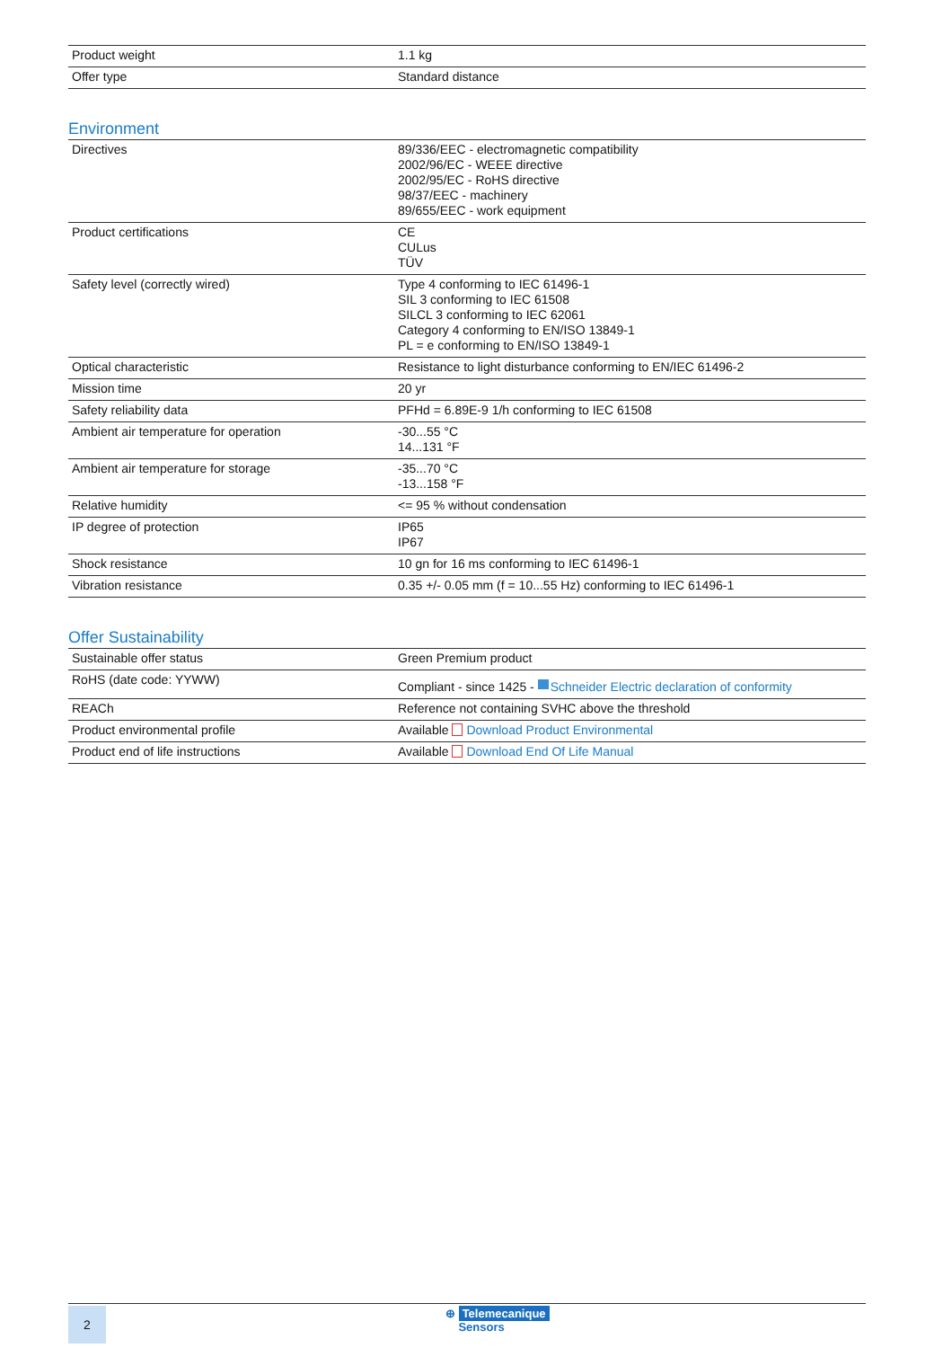| Product weight | 1.1 kg |
| Offer type | Standard distance |
Environment
| Directives | 89/336/EEC - electromagnetic compatibility 2002/96/EC - WEEE directive 2002/95/EC - RoHS directive 98/37/EEC - machinery 89/655/EEC - work equipment |
| Product certifications | CE CULus TÜV |
| Safety level (correctly wired) | Type 4 conforming to IEC 61496-1 SIL 3 conforming to IEC 61508 SILCL 3 conforming to IEC 62061 Category 4 conforming to EN/ISO 13849-1 PL = e conforming to EN/ISO 13849-1 |
| Optical characteristic | Resistance to light disturbance conforming to EN/IEC 61496-2 |
| Mission time | 20 yr |
| Safety reliability data | PFHd = 6.89E-9 1/h conforming to IEC 61508 |
| Ambient air temperature for operation | -30...55 °C 14...131 °F |
| Ambient air temperature for storage | -35...70 °C -13...158 °F |
| Relative humidity | <= 95 % without condensation |
| IP degree of protection | IP65 IP67 |
| Shock resistance | 10 gn for 16 ms conforming to IEC 61496-1 |
| Vibration resistance | 0.35 +/- 0.05 mm (f = 10...55 Hz) conforming to IEC 61496-1 |
Offer Sustainability
| Sustainable offer status | Green Premium product |
| RoHS (date code: YYWW) | Compliant - since 1425 - Schneider Electric declaration of conformity |
| REACh | Reference not containing SVHC above the threshold |
| Product environmental profile | Available Download Product Environmental |
| Product end of life instructions | Available Download End Of Life Manual |
2
⊕ Telemecanique
Sensors